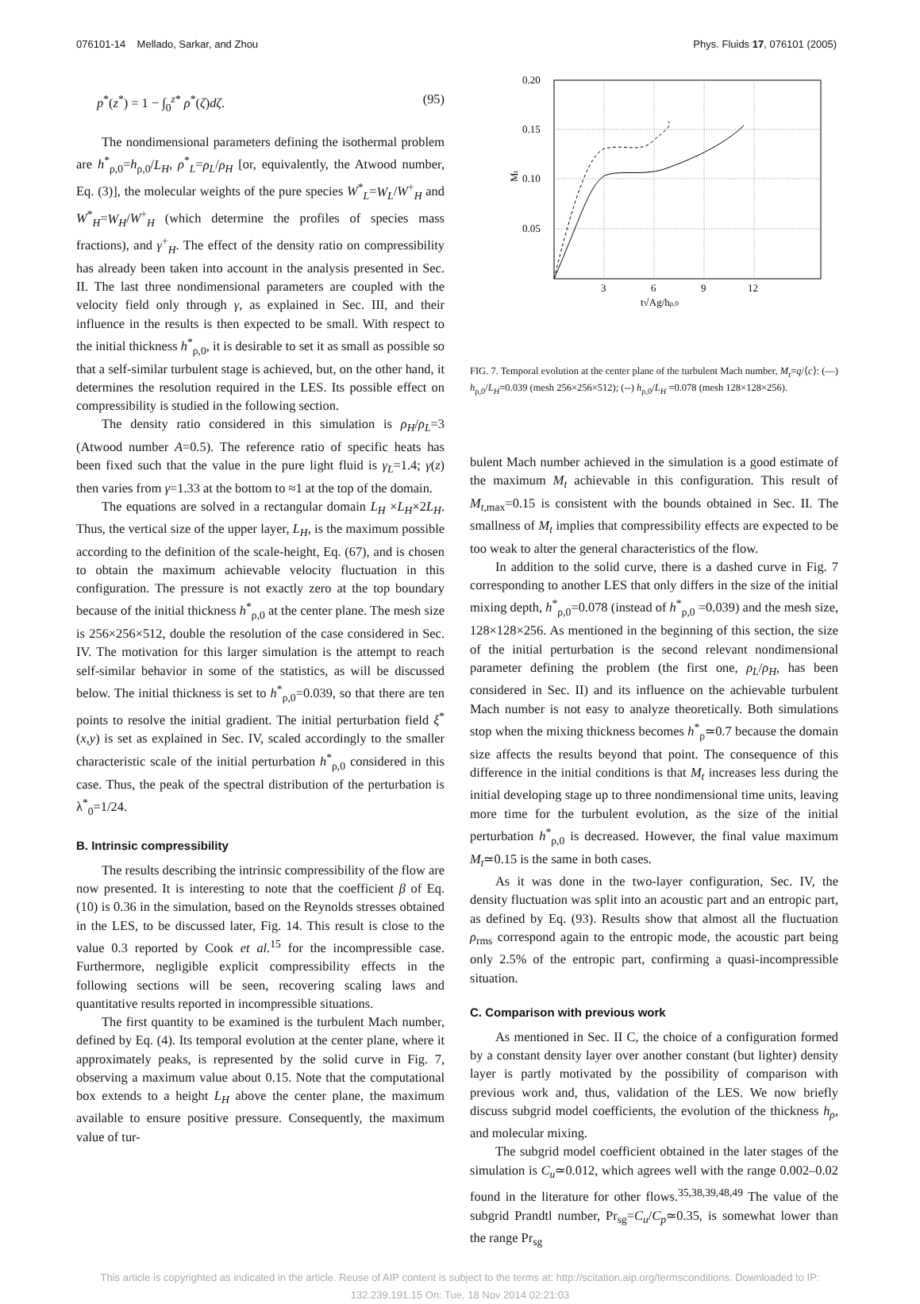076101-14 Mellado, Sarkar, and Zhou Phys. Fluids 17, 076101 (2005)
p<sup>*</sup>(z<sup>*</sup>) = 1 − ∫<sub>0</sub><sup>z*</sup> ρ<sup>*</sup>(ζ)dζ. (95)
The nondimensional parameters defining the isothermal problem are h<sup>*</sup><sub>ρ,0</sub>=h<sub>ρ,0</sub>/L<sub>H</sub>, ρ<sup>*</sup><sub>L</sub>=ρ<sub>L</sub>/ρ<sub>H</sub> [or, equivalently, the Atwood number, Eq. (3)], the molecular weights of the pure species W<sup>*</sup><sub>L</sub>=W<sub>L</sub>/W<sup>+</sup><sub>H</sub> and W<sup>*</sup><sub>H</sub>=W<sub>H</sub>/W<sup>+</sup><sub>H</sub> (which determine the profiles of species mass fractions), and γ<sup>+</sup><sub>H</sub>. The effect of the density ratio on compressibility has already been taken into account in the analysis presented in Sec. II. The last three nondimensional parameters are coupled with the velocity field only through γ, as explained in Sec. III, and their influence in the results is then expected to be small. With respect to the initial thickness h<sup>*</sup><sub>ρ,0</sub>, it is desirable to set it as small as possible so that a self-similar turbulent stage is achieved, but, on the other hand, it determines the resolution required in the LES. Its possible effect on compressibility is studied in the following section.
The density ratio considered in this simulation is ρ<sub>H</sub>/ρ<sub>L</sub>=3 (Atwood number A=0.5). The reference ratio of specific heats has been fixed such that the value in the pure light fluid is γ<sub>L</sub>=1.4; γ(z) then varies from γ=1.33 at the bottom to ≈1 at the top of the domain.
The equations are solved in a rectangular domain L<sub>H</sub> ×L<sub>H</sub>×2L<sub>H</sub>. Thus, the vertical size of the upper layer, L<sub>H</sub>, is the maximum possible according to the definition of the scale-height, Eq. (67), and is chosen to obtain the maximum achievable velocity fluctuation in this configuration. The pressure is not exactly zero at the top boundary because of the initial thickness h<sup>*</sup><sub>ρ,0</sub> at the center plane. The mesh size is 256×256×512, double the resolution of the case considered in Sec. IV. The motivation for this larger simulation is the attempt to reach self-similar behavior in some of the statistics, as will be discussed below. The initial thickness is set to h<sup>*</sup><sub>ρ,0</sub>=0.039, so that there are ten points to resolve the initial gradient. The initial perturbation field ξ<sup>*</sup>(x,y) is set as explained in Sec. IV, scaled accordingly to the smaller characteristic scale of the initial perturbation h<sup>*</sup><sub>ρ,0</sub> considered in this case. Thus, the peak of the spectral distribution of the perturbation is λ<sup>*</sup><sub>0</sub>=1/24.
B. Intrinsic compressibility
The results describing the intrinsic compressibility of the flow are now presented. It is interesting to note that the coefficient β of Eq. (10) is 0.36 in the simulation, based on the Reynolds stresses obtained in the LES, to be discussed later, Fig. 14. This result is close to the value 0.3 reported by Cook et al.<sup>15</sup> for the incompressible case. Furthermore, negligible explicit compressibility effects in the following sections will be seen, recovering scaling laws and quantitative results reported in incompressible situations.
The first quantity to be examined is the turbulent Mach number, defined by Eq. (4). Its temporal evolution at the center plane, where it approximately peaks, is represented by the solid curve in Fig. 7, observing a maximum value about 0.15. Note that the computational box extends to a height L<sub>H</sub> above the center plane, the maximum available to ensure positive pressure. Consequently, the maximum value of tur-
0.20
0.15
0.10
0.05
Mt
3
6
9
12
t√Ag/hρ,0
FIG. 7. Temporal evolution at the center plane of the turbulent Mach number, M<sub>t</sub>=q/⟨c⟩: (—) h<sub>ρ,0</sub>/L<sub>H</sub>=0.039 (mesh 256×256×512); (--) h<sub>ρ,0</sub>/L<sub>H</sub> =0.078 (mesh 128×128×256).
bulent Mach number achieved in the simulation is a good estimate of the maximum M<sub>t</sub> achievable in this configuration. This result of M<sub>t,max</sub>=0.15 is consistent with the bounds obtained in Sec. II. The smallness of M<sub>t</sub> implies that compressibility effects are expected to be too weak to alter the general characteristics of the flow.
In addition to the solid curve, there is a dashed curve in Fig. 7 corresponding to another LES that only differs in the size of the initial mixing depth, h<sup>*</sup><sub>ρ,0</sub>=0.078 (instead of h<sup>*</sup><sub>ρ,0</sub> =0.039) and the mesh size, 128×128×256. As mentioned in the beginning of this section, the size of the initial perturbation is the second relevant nondimensional parameter defining the problem (the first one, ρ<sub>L</sub>/ρ<sub>H</sub>, has been considered in Sec. II) and its influence on the achievable turbulent Mach number is not easy to analyze theoretically. Both simulations stop when the mixing thickness becomes h<sup>*</sup><sub>ρ</sub>≃0.7 because the domain size affects the results beyond that point. The consequence of this difference in the initial conditions is that M<sub>t</sub> increases less during the initial developing stage up to three nondimensional time units, leaving more time for the turbulent evolution, as the size of the initial perturbation h<sup>*</sup><sub>ρ,0</sub> is decreased. However, the final value maximum M<sub>t</sub>≃0.15 is the same in both cases.
As it was done in the two-layer configuration, Sec. IV, the density fluctuation was split into an acoustic part and an entropic part, as defined by Eq. (93). Results show that almost all the fluctuation ρ<sub>rms</sub> correspond again to the entropic mode, the acoustic part being only 2.5% of the entropic part, confirming a quasi-incompressible situation.
C. Comparison with previous work
As mentioned in Sec. II C, the choice of a configuration formed by a constant density layer over another constant (but lighter) density layer is partly motivated by the possibility of comparison with previous work and, thus, validation of the LES. We now briefly discuss subgrid model coefficients, the evolution of the thickness h<sub>ρ</sub>, and molecular mixing.
The subgrid model coefficient obtained in the later stages of the simulation is C<sub>u</sub>≃0.012, which agrees well with the range 0.002–0.02 found in the literature for other flows.<sup>35,38,39,48,49</sup> The value of the subgrid Prandtl number, Pr<sub>sg</sub>=C<sub>u</sub>/C<sub>p</sub>≃0.35, is somewhat lower than the range Pr<sub>sg</sub>
This article is copyrighted as indicated in the article. Reuse of AIP content is subject to the terms at: http://scitation.aip.org/termsconditions. Downloaded to IP:
132.239.191.15 On: Tue, 18 Nov 2014 02:21:03